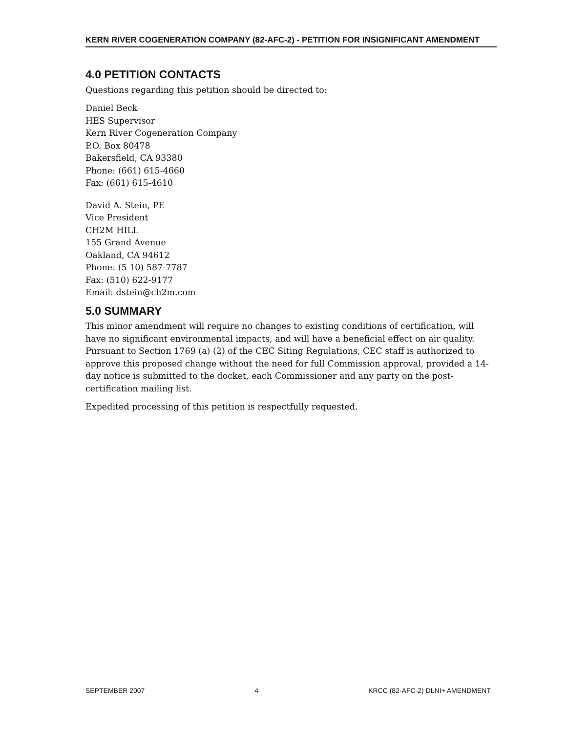KERN RIVER COGENERATION COMPANY (82-AFC-2) - PETITION FOR INSIGNIFICANT AMENDMENT
4.0 PETITION CONTACTS
Questions regarding this petition should be directed to:
Daniel Beck
HES Supervisor
Kern River Cogeneration Company
P.O. Box 80478
Bakersfield, CA 93380
Phone: (661) 615-4660
Fax: (661) 615-4610
David A. Stein, PE
Vice President
CH2M HILL
155 Grand Avenue
Oakland, CA 94612
Phone: (5 10) 587-7787
Fax: (510) 622-9177
Email: dstein@ch2m.com
5.0 SUMMARY
This minor amendment will require no changes to existing conditions of certification, will have no significant environmental impacts, and will have a beneficial effect on air quality. Pursuant to Section 1769 (a) (2) of the CEC Siting Regulations, CEC staff is authorized to approve this proposed change without the need for full Commission approval, provided a 14-day notice is submitted to the docket, each Commissioner and any party on the post-certification mailing list.
Expedited processing of this petition is respectfully requested.
SEPTEMBER 2007 4 KRCC (82-AFC-2) DLNI+ AMENDMENT